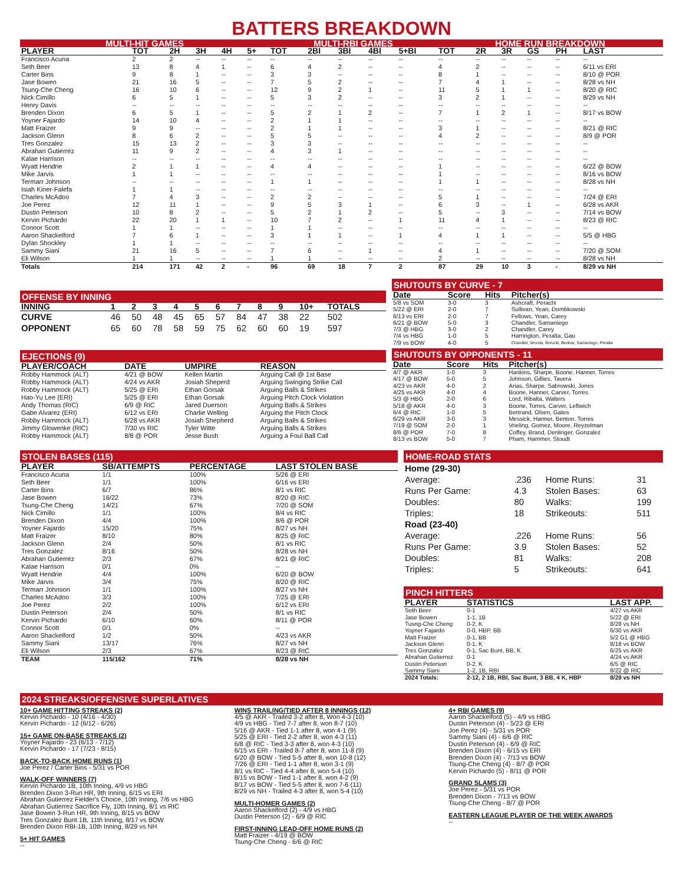BATTERS BREAKDOWN
| MULTI-HIT GAMES | | | | | | MULTI-RBI GAMES | | | | | HOME RUN BREAKDOWN | | | | | |
| PLAYER | TOT | 2H | 3H | 4H | 5+ | TOT | 2BI | 3BI | 4BI | 5+BI | TOT | 2R | 3R | GS | PH | LAST |
| Francisco Acuna | 2 | 2 | -- | -- | -- | -- | -- | -- | -- | -- | -- | -- | -- | -- | -- | -- |
| Seth Beer | 13 | 8 | 4 | 1 | -- | 6 | 4 | 2 | -- | -- | 4 | 2 | -- | -- | -- | 6/11 vs ERI |
| Carter Bins | 9 | 8 | 1 | -- | -- | 3 | 3 | -- | -- | -- | 8 | 1 | -- | -- | -- | 8/10 @ POR |
| Jase Bowen | 21 | 16 | 5 | -- | -- | 7 | 5 | 2 | -- | -- | 7 | 4 | 1 | -- | -- | 8/28 vs NH |
| Tsung-Che Cheng | 16 | 10 | 6 | -- | -- | 12 | 9 | 2 | 1 | -- | 11 | 5 | 1 | 1 | -- | 8/20 @ RIC |
| Nick Cimillo | 6 | 5 | 1 | -- | -- | 5 | 3 | 2 | -- | -- | 3 | 2 | 1 | -- | -- | 8/29 vs NH |
| Henry Davis | -- | -- | -- | -- | -- | -- | -- | -- | -- | -- | -- | -- | -- | -- | -- | -- |
| Brenden Dixon | 6 | 5 | 1 | -- | -- | 5 | 2 | 1 | 2 | -- | 7 | 1 | 2 | 1 | -- | 8/17 vs BOW |
| Yoyner Fajardo | 14 | 10 | 4 | -- | -- | 2 | 1 | 1 | -- | -- | -- | -- | -- | -- | -- | -- |
| Matt Fraizer | 9 | 9 | -- | -- | -- | 2 | 1 | 1 | -- | -- | 3 | 1 | -- | -- | -- | 8/21 @ RIC |
| Jackson Glenn | 8 | 6 | 2 | -- | -- | 5 | 5 | -- | -- | -- | 4 | 2 | -- | -- | -- | 8/9 @ POR |
| Tres Gonzalez | 15 | 13 | 2 | -- | -- | 3 | 3 | -- | -- | -- | -- | -- | -- | -- | -- | -- |
| Abrahan Gutierrez | 11 | 9 | 2 | -- | -- | 4 | 3 | 1 | -- | -- | -- | -- | -- | -- | -- | -- |
| Kalae Harrison | -- | -- | -- | -- | -- | -- | -- | -- | -- | -- | -- | -- | -- | -- | -- | -- |
| Wyatt Hendrie | 2 | 1 | 1 | -- | -- | 4 | 4 | -- | -- | -- | 1 | -- | -- | -- | -- | 6/22 @ BOW |
| Mike Jarvis | 1 | 1 | -- | -- | -- | -- | -- | -- | -- | -- | 1 | -- | -- | -- | -- | 8/16 vs BOW |
| Termarr Johnson | -- | -- | -- | -- | -- | 1 | 1 | -- | -- | -- | 1 | 1 | -- | -- | -- | 8/28 vs NH |
| Isiah Kiner-Falefa | 1 | 1 | -- | -- | -- | -- | -- | -- | -- | -- | -- | -- | -- | -- | -- | -- |
| Charles McAdoo | 7 | 4 | 3 | -- | -- | 2 | 2 | -- | -- | -- | 5 | 1 | -- | -- | -- | 7/24 @ ERI |
| Joe Perez | 12 | 11 | 1 | -- | -- | 9 | 5 | 3 | 1 | -- | 6 | 3 | -- | 1 | -- | 6/28 vs AKR |
| Dustin Peterson | 10 | 8 | 2 | -- | -- | 5 | 2 | 1 | 2 | -- | 5 | -- | 3 | -- | -- | 7/14 vs BOW |
| Kervin Pichardo | 22 | 20 | 1 | 1 | -- | 10 | 7 | 2 | -- | 1 | 11 | 4 | 1 | -- | -- | 8/23 @ RIC |
| Connor Scott | 1 | 1 | -- | -- | -- | 1 | 1 | -- | -- | -- | -- | -- | -- | -- | -- | -- |
| Aaron Shackelford | 7 | 6 | 1 | -- | -- | 3 | 1 | 1 | -- | 1 | 4 | 1 | 1 | -- | -- | 5/5 @ HBG |
| Dylan Shockley | 1 | 1 | -- | -- | -- | -- | -- | -- | -- | -- | -- | -- | -- | -- | -- | -- |
| Sammy Siani | 21 | 16 | 5 | -- | -- | 7 | 6 | -- | 1 | -- | 4 | 1 | -- | -- | -- | 7/20 @ SOM |
| Eli Wilson | 1 | 1 | -- | -- | -- | 1 | 1 | -- | -- | -- | 2 | -- | -- | -- | -- | 8/28 vs NH |
| Totals | 214 | 171 | 42 | 2 | - | 96 | 69 | 18 | 7 | 2 | 87 | 29 | 10 | 3 | - | 8/29 vs NH |
OFFENSE BY INNING
| INNING | 1 | 2 | 3 | 4 | 5 | 6 | 7 | 8 | 9 | 10+ | TOTALS |
| --- | --- | --- | --- | --- | --- | --- | --- | --- | --- | --- | --- |
| CURVE | 46 | 50 | 48 | 45 | 65 | 57 | 84 | 47 | 38 | 22 | 502 |
| OPPONENT | 65 | 60 | 78 | 58 | 59 | 75 | 62 | 60 | 60 | 19 | 597 |
EJECTIONS (9)
| PLAYER/COACH | DATE | UMPIRE | REASON |
| --- | --- | --- | --- |
| Robby Hammock (ALT) | 4/21 @ BOW | Kellen Martin | Arguing Call @ 1st Base |
| Robby Hammock (ALT) | 4/24 vs AKR | Josiah Sheperd | Arguing Swinging Strike Call |
| Robby Hammock (ALT) | 5/25 @ ERI | Ethan Gorsak | Arguing Balls & Strikes |
| Hao-Yu Lee (ERI) | 5/25 @ ERI | Ethan Gorsak | Arguing Pitch Clock Violation |
| Andy Thomas (RIC) | 6/9 @ RIC | Jared Duerson | Arguing Balls & Strikes |
| Gabe Alvarez (ERI) | 6/12 vs ERI | Charlie Welling | Arguing the Pitch Clock |
| Robby Hammock (ALT) | 6/28 vs AKR | Josiah Shepherd | Arguing Balls & Strikes |
| Jimmy Glowenke (RIC) | 7/30 vs RIC | Tyler Witte | Arguing Balls & Strikes |
| Robby Hammock (ALT) | 8/8 @ POR | Jesse Bush | Arguing a Foul Ball Call |
SHUTOUTS BY CURVE - 7
| Date | Score | Hits | Pitcher(s) |
| --- | --- | --- | --- |
| 5/8 vs SOM | 3-0 | 3 | Ashcraft, Perachi |
| 5/22 @ ERI | 2-0 | 7 | Sullivan, Yean, Dombkowski |
| 6/13 vs ERI | 2-0 | 7 | Fellows, Yean, Carey |
| 6/21 @ BOW | 5-0 | 3 | Chandler, Samaniego |
| 7/3 @ HBG | 3-0 | 2 | Chandler, Carey |
| 7/4 vs HBG | 1-0 | 5 | Harrington, Peralta, Gau |
| 7/9 vs BOW | 4-0 | 5 | Chandler, Woods, Borucki, Bednar, Samaniego, Peralta |
SHUTOUTS BY OPPONENTS - 11
| Date | Score | Hits | Pitcher(s) |
| --- | --- | --- | --- |
| 4/7 @ AKR | 1-0 | 3 | Hankins, Sharpe, Boone, Hanner, Torres |
| 4/17 @ BOW | 5-0 | 5 | Johnson, Gillies, Tavera |
| 4/23 vs AKR | 4-0 | 2 | Arias, Sharpe, Sabrowski, Jones |
| 4/25 vs AKR | 4-0 | 4 | Boone, Hanner, Carver, Torres |
| 5/3 @ HBG | 2-0 | 6 | Lord, Ribalta, Walters |
| 5/18 @ AKR | 4-0 | 3 | Boone, Torres, Carver, Leftwich |
| 6/4 @ RIC | 1-0 | 5 | Bertrand, Olsen, Gates |
| 6/29 vs AKR | 3-0 | 3 | Messick, Hanner, Benton, Torres |
| 7/19 @ SOM | 2-0 | 1 | Vrieling, Gomez, Moore, Reyzelman |
| 8/6 @ POR | 7-0 | 8 | Coffey, Brand, Denlinger, Gonzalez |
| 8/13 vs BOW | 5-0 | 7 | Pham, Hammer, Stoudt |
STOLEN BASES (115)
| PLAYER | SB/ATTEMPTS | PERCENTAGE | LAST STOLEN BASE |
| --- | --- | --- | --- |
| Francisco Acuna | 1/1 | 100% | 5/26 @ ERI |
| Seth Beer | 1/1 | 100% | 6/16 vs ERI |
| Carter Bins | 6/7 | 86% | 8/1 vs RIC |
| Jase Bowen | 16/22 | 73% | 8/20 @ RIC |
| Tsung-Che Cheng | 14/21 | 67% | 7/20 @ SOM |
| Nick Cimillo | 1/1 | 100% | 8/4 vs RIC |
| Brenden Dixon | 4/4 | 100% | 8/6 @ POR |
| Yoyner Fajardo | 15/20 | 75% | 8/27 vs NH |
| Matt Fraizer | 8/10 | 80% | 8/25 @ RIC |
| Jackson Glenn | 2/4 | 50% | 8/1 vs RIC |
| Tres Gonzalez | 8/16 | 50% | 8/28 vs NH |
| Abrahan Gutierrez | 2/3 | 67% | 8/21 @ RIC |
| Kalae Harrison | 0/1 | 0% | -- |
| Wyatt Hendrie | 4/4 | 100% | 6/20 @ BOW |
| Mike Jarvis | 3/4 | 75% | 8/20 @ RIC |
| Termarr Johnson | 1/1 | 100% | 8/27 vs NH |
| Charles McAdoo | 3/3 | 100% | 7/25 @ ERI |
| Joe Perez | 2/2 | 100% | 6/12 vs ERI |
| Dustin Peterson | 2/4 | 50% | 8/1 vs RIC |
| Kervin Pichardo | 6/10 | 60% | 8/11 @ POR |
| Connor Scott | 0/1 | 0% | -- |
| Aaron Shackelford | 1/2 | 50% | 4/23 vs AKR |
| Sammy Siani | 13/17 | 76% | 8/27 vs NH |
| Eli Wilson | 2/3 | 67% | 8/23 @ RIC |
| TEAM | 115/162 | 71% | 8/28 vs NH |
HOME-ROAD STATS
| Home (29-30) | | | |
| Average: | .236 | Home Runs: | 31 |
| Runs Per Game: | 4.3 | Stolen Bases: | 63 |
| Doubles: | 80 | Walks: | 199 |
| Triples: | 18 | Strikeouts: | 511 |
| Road (23-40) | | | |
| Average: | .226 | Home Runs: | 56 |
| Runs Per Game: | 3.9 | Stolen Bases: | 52 |
| Doubles: | 81 | Walks: | 208 |
| Triples: | 5 | Strikeouts: | 641 |
PINCH HITTERS
| PLAYER | STATISTICS | LAST APP. |
| --- | --- | --- |
| Seth Beer | 0-1 | 4/27 vs AKR |
| Jase Bowen | 1-1, 1B | 5/22 @ ERI |
| Tusng-Che Cheng | 0-2, K | 8/28 vs NH |
| Yoyner Fajardo | 0-0, HBP, BB | 6/30 vs AKR |
| Matt Fraizer | 0-1, BB | 5/2 G1 @ HBG |
| Jackson Glenn | 0-1, K | 8/18 vs BOW |
| Tres Gonzalez | 0-1, Sac Bunt, BB, K | 6/25 vs AKR |
| Abrahan Gutierrez | 0-1 | 4/24 vs AKR |
| Dustin Peterson | 0-2, K | 6/5 @ RIC |
| Sammy Siani | 1-2, 1B, RBI | 8/22 @ RIC |
| 2024 Totals: | 2-12, 2 1B, RBI, Sac Bunt, 3 BB, 4 K, HBP | 8/28 vs NH |
2024 STREAKS/OFFENSIVE SUPERLATIVES
10+ GAME HITTING STREAKS (2)
Kervin Pichardo - 10 (4/16 - 4/30)
Kervin Pichardo - 12 (6/12 - 6/26)
15+ GAME ON-BASE STREAKS (2)
Yoyner Fajardo - 23 (6/13 - 7/12)
Kervin Pichardo - 17 (7/23 - 8/15)
BACK-TO-BACK HOME RUNS (1)
Joe Perez / Carter Bins - 5/31 vs POR
WALK-OFF WINNERS (7)
Kervin Pichardo 1B, 10th Inning, 4/9 vs HBG
Brenden Dixon 3-Run HR, 9th Inning, 6/15 vs ERI
Abrahan Gutierrez Fielder's Choice, 10th Inning, 7/6 vs HBG
Abrahan Gutierrez Sacrifice Fly, 10th Inning, 8/1 vs RIC
Jase Bowen 3-Run HR, 9th Inning, 8/15 vs BOW
Tres Gonzalez Bunt 1B, 11th Inning, 8/17 vs BOW
Brenden Dixon RBI-1B, 10th Inning, 8/29 vs NH
5+ HIT GAMES
--
WINS TRAILING/TIED AFTER 8 INNINGS (12)
4/5 @ AKR - Trailed 3-2 after 8, Won 4-3 (10)
4/9 vs HBG - Tied 7-7 after 8, won 8-7 (10)
5/16 @ AKR - Tied 1-1 after 8, won 4-1 (9)
5/25 @ ERI - Tied 2-2 after 8, won 4-3 (11)
6/8 @ RIC - Tied 3-3 after 8, won 4-3 (10)
6/15 vs ERI - Trailed 8-7 after 8, won 11-8 (9)
6/20 @ BOW - Tied 5-5 after 8, won 10-8 (12)
7/26 @ ERI - Tied 1-1 after 8, won 3-1 (9)
8/1 vs RIC - Tied 4-4 after 8, won 5-4 (10)
8/15 vs BOW - Tied 1-1 after 8, won 4-2 (9)
8/17 vs BOW - Tied 5-5 after 8, won 7-6 (11)
8/29 vs NH - Trailed 4-3 after 8, won 5-4 (10)
MULTI-HOMER GAMES (2)
Aaron Shackelford (2) - 4/9 vs HBG
Dustin Peterson (2) - 6/9 @ RIC
FIRST-INNING LEAD-OFF HOME RUNS (2)
Matt Fraizer - 4/19 @ BOW
Tsung-Che Cheng - 6/6 @ RIC
4+ RBI GAMES (9)
Aaron Shackelford (5) - 4/9 vs HBG
Dustin Peterson (4) - 5/23 @ ERI
Joe Perez (4) - 5/31 vs POR
Sammy Siani (4) - 6/6 @ RIC
Dustin Peterson (4) - 6/9 @ RIC
Brenden Dixon (4) - 6/15 vs ERI
Brenden Dixon (4) - 7/13 vs BOW
Tsung-Che Cheng (4) - 8/7 @ POR
Kervin Pichardo (5) - 8/11 @ POR
GRAND SLAMS (3)
Joe Perez - 5/31 vs POR
Brenden Dixon - 7/13 vs BOW
Tsung-Che Cheng - 8/7 @ POR
EASTERN LEAGUE PLAYER OF THE WEEK AWARDS
--